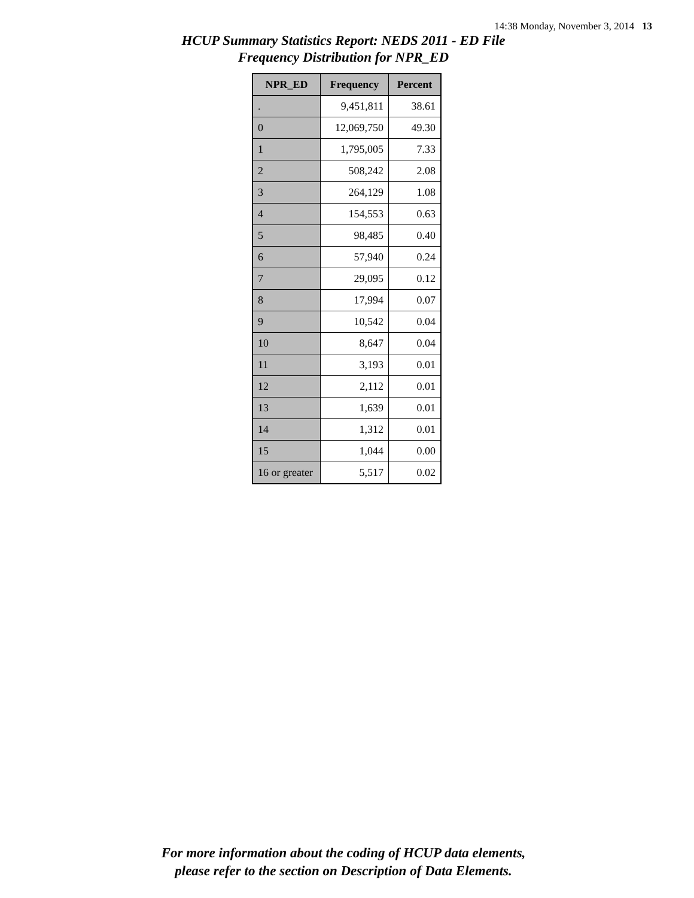14:38 Monday, November 3, 2014 13
HCUP Summary Statistics Report: NEDS 2011 - ED File
Frequency Distribution for NPR_ED
| NPR_ED | Frequency | Percent |
| --- | --- | --- |
| . | 9,451,811 | 38.61 |
| 0 | 12,069,750 | 49.30 |
| 1 | 1,795,005 | 7.33 |
| 2 | 508,242 | 2.08 |
| 3 | 264,129 | 1.08 |
| 4 | 154,553 | 0.63 |
| 5 | 98,485 | 0.40 |
| 6 | 57,940 | 0.24 |
| 7 | 29,095 | 0.12 |
| 8 | 17,994 | 0.07 |
| 9 | 10,542 | 0.04 |
| 10 | 8,647 | 0.04 |
| 11 | 3,193 | 0.01 |
| 12 | 2,112 | 0.01 |
| 13 | 1,639 | 0.01 |
| 14 | 1,312 | 0.01 |
| 15 | 1,044 | 0.00 |
| 16 or greater | 5,517 | 0.02 |
For more information about the coding of HCUP data elements,
please refer to the section on Description of Data Elements.